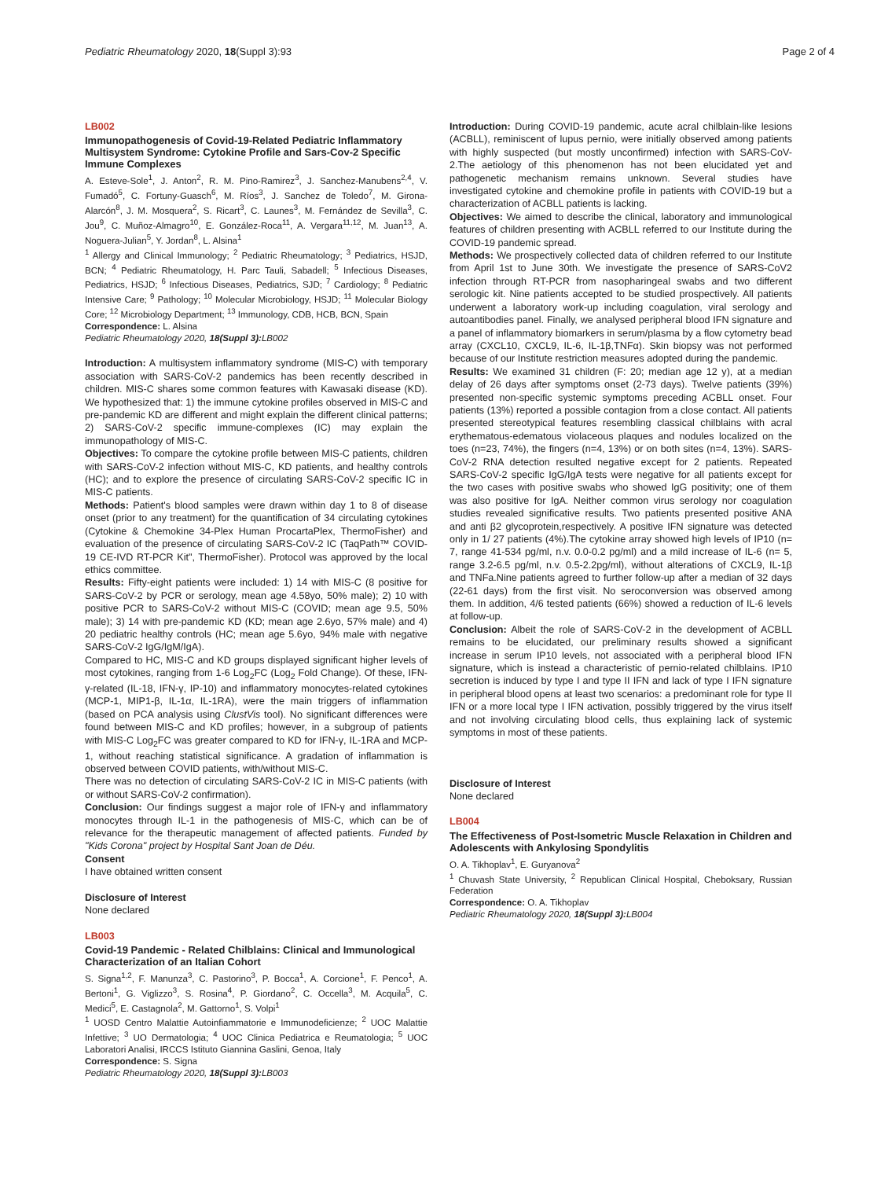Pediatric Rheumatology 2020, 18(Suppl 3):93 Page 2 of 4
LB002
Immunopathogenesis of Covid-19-Related Pediatric Inflammatory Multisystem Syndrome: Cytokine Profile and Sars-Cov-2 Specific Immune Complexes
A. Esteve-Sole<sup>1</sup>, J. Anton<sup>2</sup>, R. M. Pino-Ramirez<sup>3</sup>, J. Sanchez-Manubens<sup>2,4</sup>, V. Fumadó<sup>5</sup>, C. Fortuny-Guasch<sup>6</sup>, M. Ríos<sup>3</sup>, J. Sanchez de Toledo<sup>7</sup>, M. Girona-Alarcón<sup>8</sup>, J. M. Mosquera<sup>2</sup>, S. Ricart<sup>3</sup>, C. Launes<sup>3</sup>, M. Fernández de Sevilla<sup>3</sup>, C. Jou<sup>9</sup>, C. Muñoz-Almagro<sup>10</sup>, E. González-Roca<sup>11</sup>, A. Vergara<sup>11,12</sup>, M. Juan<sup>13</sup>, A. Noguera-Julian<sup>5</sup>, Y. Jordan<sup>8</sup>, L. Alsina<sup>1</sup>
<sup>1</sup> Allergy and Clinical Immunology; <sup>2</sup> Pediatric Rheumatology; <sup>3</sup> Pediatrics, HSJD, BCN; <sup>4</sup> Pediatric Rheumatology, H. Parc Tauli, Sabadell; <sup>5</sup> Infectious Diseases, Pediatrics, HSJD; <sup>6</sup> Infectious Diseases, Pediatrics, SJD; <sup>7</sup> Cardiology; <sup>8</sup> Pediatric Intensive Care; <sup>9</sup> Pathology; <sup>10</sup> Molecular Microbiology, HSJD; <sup>11</sup> Molecular Biology Core; <sup>12</sup> Microbiology Department; <sup>13</sup> Immunology, CDB, HCB, BCN, Spain
Correspondence: L. Alsina
Pediatric Rheumatology 2020, 18(Suppl 3): LB002
Introduction: A multisystem inflammatory syndrome (MIS-C) with temporary association with SARS-CoV-2 pandemics has been recently described in children. MIS-C shares some common features with Kawasaki disease (KD). We hypothesized that: 1) the immune cytokine profiles observed in MIS-C and pre-pandemic KD are different and might explain the different clinical patterns; 2) SARS-CoV-2 specific immune-complexes (IC) may explain the immunopathology of MIS-C.
Objectives: To compare the cytokine profile between MIS-C patients, children with SARS-CoV-2 infection without MIS-C, KD patients, and healthy controls (HC); and to explore the presence of circulating SARS-CoV-2 specific IC in MIS-C patients.
Methods: Patient's blood samples were drawn within day 1 to 8 of disease onset (prior to any treatment) for the quantification of 34 circulating cytokines (Cytokine & Chemokine 34-Plex Human ProcartaPlex, ThermoFisher) and evaluation of the presence of circulating SARS-CoV-2 IC (TaqPath™ COVID-19 CE-IVD RT-PCR Kit", ThermoFisher). Protocol was approved by the local ethics committee.
Results: Fifty-eight patients were included: 1) 14 with MIS-C (8 positive for SARS-CoV-2 by PCR or serology, mean age 4.58yo, 50% male); 2) 10 with positive PCR to SARS-CoV-2 without MIS-C (COVID; mean age 9.5, 50% male); 3) 14 with pre-pandemic KD (KD; mean age 2.6yo, 57% male) and 4) 20 pediatric healthy controls (HC; mean age 5.6yo, 94% male with negative SARS-CoV-2 IgG/IgM/IgA).
Compared to HC, MIS-C and KD groups displayed significant higher levels of most cytokines, ranging from 1-6 Log<sub>2</sub>FC (Log<sub>2</sub> Fold Change). Of these, IFN-γ-related (IL-18, IFN-γ, IP-10) and inflammatory monocytes-related cytokines (MCP-1, MIP1-β, IL-1α, IL-1RA), were the main triggers of inflammation (based on PCA analysis using ClustVis tool). No significant differences were found between MIS-C and KD profiles; however, in a subgroup of patients with MIS-C Log<sub>2</sub>FC was greater compared to KD for IFN-γ, IL-1RA and MCP-1, without reaching statistical significance. A gradation of inflammation is observed between COVID patients, with/without MIS-C.
There was no detection of circulating SARS-CoV-2 IC in MIS-C patients (with or without SARS-CoV-2 confirmation).
Conclusion: Our findings suggest a major role of IFN-γ and inflammatory monocytes through IL-1 in the pathogenesis of MIS-C, which can be of relevance for the therapeutic management of affected patients. Funded by "Kids Corona" project by Hospital Sant Joan de Déu.
Consent
I have obtained written consent
Disclosure of Interest
None declared
LB003
Covid-19 Pandemic - Related Chilblains: Clinical and Immunological Characterization of an Italian Cohort
S. Signa<sup>1,2</sup>, F. Manunza<sup>3</sup>, C. Pastorino<sup>3</sup>, P. Bocca<sup>1</sup>, A. Corcione<sup>1</sup>, F. Penco<sup>1</sup>, A. Bertoni<sup>1</sup>, G. Viglizzo<sup>3</sup>, S. Rosina<sup>4</sup>, P. Giordano<sup>2</sup>, C. Occella<sup>3</sup>, M. Acquila<sup>5</sup>, C. Medici<sup>5</sup>, E. Castagnola<sup>2</sup>, M. Gattorno<sup>1</sup>, S. Volpi<sup>1</sup>
<sup>1</sup> UOSD Centro Malattie Autoinfiammatorie e Immunodeficienze; <sup>2</sup> UOC Malattie Infettive; <sup>3</sup> UO Dermatologia; <sup>4</sup> UOC Clinica Pediatrica e Reumatologia; <sup>5</sup> UOC Laboratori Analisi, IRCCS Istituto Giannina Gaslini, Genoa, Italy
Correspondence: S. Signa
Pediatric Rheumatology 2020, 18(Suppl 3): LB003
Introduction: During COVID-19 pandemic, acute acral chilblain-like lesions (ACBLL), reminiscent of lupus pernio, were initially observed among patients with highly suspected (but mostly unconfirmed) infection with SARS-CoV-2.The aetiology of this phenomenon has not been elucidated yet and pathogenetic mechanism remains unknown. Several studies have investigated cytokine and chemokine profile in patients with COVID-19 but a characterization of ACBLL patients is lacking.
Objectives: We aimed to describe the clinical, laboratory and immunological features of children presenting with ACBLL referred to our Institute during the COVID-19 pandemic spread.
Methods: We prospectively collected data of children referred to our Institute from April 1st to June 30th. We investigate the presence of SARS-CoV2 infection through RT-PCR from nasopharingeal swabs and two different serologic kit. Nine patients accepted to be studied prospectively. All patients underwent a laboratory work-up including coagulation, viral serology and autoantibodies panel. Finally, we analysed peripheral blood IFN signature and a panel of inflammatory biomarkers in serum/plasma by a flow cytometry bead array (CXCL10, CXCL9, IL-6, IL-1β,TNFα). Skin biopsy was not performed because of our Institute restriction measures adopted during the pandemic.
Results: We examined 31 children (F: 20; median age 12 y), at a median delay of 26 days after symptoms onset (2-73 days). Twelve patients (39%) presented non-specific systemic symptoms preceding ACBLL onset. Four patients (13%) reported a possible contagion from a close contact. All patients presented stereotypical features resembling classical chilblains with acral erythematous-edematous violaceous plaques and nodules localized on the toes (n=23, 74%), the fingers (n=4, 13%) or on both sites (n=4, 13%). SARS-CoV-2 RNA detection resulted negative except for 2 patients. Repeated SARS-CoV-2 specific IgG/IgA tests were negative for all patients except for the two cases with positive swabs who showed IgG positivity; one of them was also positive for IgA. Neither common virus serology nor coagulation studies revealed significative results. Two patients presented positive ANA and anti β2 glycoprotein,respectively. A positive IFN signature was detected only in 1/ 27 patients (4%).The cytokine array showed high levels of IP10 (n= 7, range 41-534 pg/ml, n.v. 0.0-0.2 pg/ml) and a mild increase of IL-6 (n= 5, range 3.2-6.5 pg/ml, n.v. 0.5-2.2pg/ml), without alterations of CXCL9, IL-1β and TNFa.Nine patients agreed to further follow-up after a median of 32 days (22-61 days) from the first visit. No seroconversion was observed among them. In addition, 4/6 tested patients (66%) showed a reduction of IL-6 levels at follow-up.
Conclusion: Albeit the role of SARS-CoV-2 in the development of ACBLL remains to be elucidated, our preliminary results showed a significant increase in serum IP10 levels, not associated with a peripheral blood IFN signature, which is instead a characteristic of pernio-related chilblains. IP10 secretion is induced by type I and type II IFN and lack of type I IFN signature in peripheral blood opens at least two scenarios: a predominant role for type II IFN or a more local type I IFN activation, possibly triggered by the virus itself and not involving circulating blood cells, thus explaining lack of systemic symptoms in most of these patients.
Disclosure of Interest
None declared
LB004
The Effectiveness of Post-Isometric Muscle Relaxation in Children and Adolescents with Ankylosing Spondylitis
O. A. Tikhoplav<sup>1</sup>, E. Guryanova<sup>2</sup>
<sup>1</sup> Chuvash State University, <sup>2</sup> Republican Clinical Hospital, Cheboksary, Russian Federation
Correspondence: O. A. Tikhoplav
Pediatric Rheumatology 2020, 18(Suppl 3): LB004